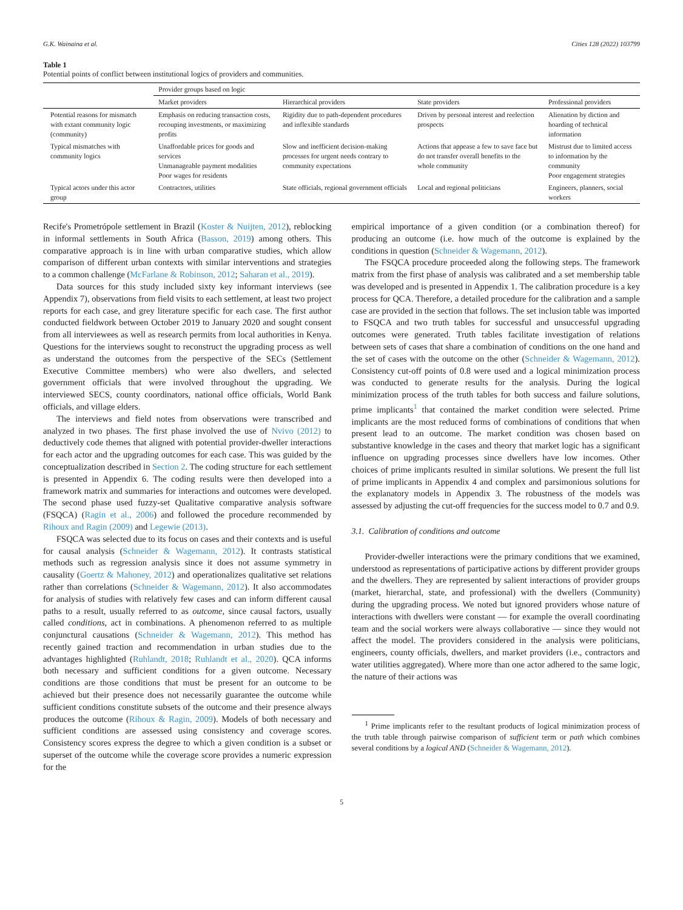G.K. Wainaina et al. Cities 128 (2022) 103799
Table 1
Potential points of conflict between institutional logics of providers and communities.
| | Provider groups based on logic | | | |
| --- | --- | --- | --- | --- |
| | Market providers | Hierarchical providers | State providers | Professional providers |
| Potential reasons for mismatch with extant community logic (community) | Emphasis on reducing transaction costs, recouping investments, or maximizing profits | Rigidity due to path-dependent procedures and inflexible standards | Driven by personal interest and reelection prospects | Alienation by diction and hoarding of technical information |
| Typical mismatches with community logics | Unaffordable prices for goods and services Unmanageable payment modalities Poor wages for residents | Slow and inefficient decision-making processes for urgent needs contrary to community expectations | Actions that appease a few to save face but do not transfer overall benefits to the whole community | Mistrust due to limited access to information by the community Poor engagement strategies |
| Typical actors under this actor group | Contractors, utilities | State officials, regional government officials | Local and regional politicians | Engineers, planners, social workers |
Recife's Prometrópole settlement in Brazil (Koster & Nuijten, 2012), reblocking in informal settlements in South Africa (Basson, 2019) among others. This comparative approach is in line with urban comparative studies, which allow comparison of different urban contexts with similar interventions and strategies to a common challenge (McFarlane & Robinson, 2012; Saharan et al., 2019).
Data sources for this study included sixty key informant interviews (see Appendix 7), observations from field visits to each settlement, at least two project reports for each case, and grey literature specific for each case. The first author conducted fieldwork between October 2019 to January 2020 and sought consent from all interviewees as well as research permits from local authorities in Kenya. Questions for the interviews sought to reconstruct the upgrading process as well as understand the outcomes from the perspective of the SECs (Settlement Executive Committee members) who were also dwellers, and selected government officials that were involved throughout the upgrading. We interviewed SECS, county coordinators, national office officials, World Bank officials, and village elders.
The interviews and field notes from observations were transcribed and analyzed in two phases. The first phase involved the use of Nvivo (2012) to deductively code themes that aligned with potential provider-dweller interactions for each actor and the upgrading outcomes for each case. This was guided by the conceptualization described in Section 2. The coding structure for each settlement is presented in Appendix 6. The coding results were then developed into a framework matrix and summaries for interactions and outcomes were developed. The second phase used fuzzy-set Qualitative comparative analysis software (FSQCA) (Ragin et al., 2006) and followed the procedure recommended by Rihoux and Ragin (2009) and Legewie (2013).
FSQCA was selected due to its focus on cases and their contexts and is useful for causal analysis (Schneider & Wagemann, 2012). It contrasts statistical methods such as regression analysis since it does not assume symmetry in causality (Goertz & Mahoney, 2012) and operationalizes qualitative set relations rather than correlations (Schneider & Wagemann, 2012). It also accommodates for analysis of studies with relatively few cases and can inform different causal paths to a result, usually referred to as outcome, since causal factors, usually called conditions, act in combinations. A phenomenon referred to as multiple conjunctural causations (Schneider & Wagemann, 2012). This method has recently gained traction and recommendation in urban studies due to the advantages highlighted (Ruhlandt, 2018; Ruhlandt et al., 2020). QCA informs both necessary and sufficient conditions for a given outcome. Necessary conditions are those conditions that must be present for an outcome to be achieved but their presence does not necessarily guarantee the outcome while sufficient conditions constitute subsets of the outcome and their presence always produces the outcome (Rihoux & Ragin, 2009). Models of both necessary and sufficient conditions are assessed using consistency and coverage scores. Consistency scores express the degree to which a given condition is a subset or superset of the outcome while the coverage score provides a numeric expression for the
empirical importance of a given condition (or a combination thereof) for producing an outcome (i.e. how much of the outcome is explained by the conditions in question (Schneider & Wagemann, 2012).
The FSQCA procedure proceeded along the following steps. The framework matrix from the first phase of analysis was calibrated and a set membership table was developed and is presented in Appendix 1. The calibration procedure is a key process for QCA. Therefore, a detailed procedure for the calibration and a sample case are provided in the section that follows. The set inclusion table was imported to FSQCA and two truth tables for successful and unsuccessful upgrading outcomes were generated. Truth tables facilitate investigation of relations between sets of cases that share a combination of conditions on the one hand and the set of cases with the outcome on the other (Schneider & Wagemann, 2012). Consistency cut-off points of 0.8 were used and a logical minimization process was conducted to generate results for the analysis. During the logical minimization process of the truth tables for both success and failure solutions, prime implicants<sup>1</sup> that contained the market condition were selected. Prime implicants are the most reduced forms of combinations of conditions that when present lead to an outcome. The market condition was chosen based on substantive knowledge in the cases and theory that market logic has a significant influence on upgrading processes since dwellers have low incomes. Other choices of prime implicants resulted in similar solutions. We present the full list of prime implicants in Appendix 4 and complex and parsimonious solutions for the explanatory models in Appendix 3. The robustness of the models was assessed by adjusting the cut-off frequencies for the success model to 0.7 and 0.9.
3.1. Calibration of conditions and outcome
Provider-dweller interactions were the primary conditions that we examined, understood as representations of participative actions by different provider groups and the dwellers. They are represented by salient interactions of provider groups (market, hierarchal, state, and professional) with the dwellers (Community) during the upgrading process. We noted but ignored providers whose nature of interactions with dwellers were constant — for example the overall coordinating team and the social workers were always collaborative — since they would not affect the model. The providers considered in the analysis were politicians, engineers, county officials, dwellers, and market providers (i.e., contractors and water utilities aggregated). Where more than one actor adhered to the same logic, the nature of their actions was
<sup>1</sup> Prime implicants refer to the resultant products of logical minimization process of the truth table through pairwise comparison of sufficient term or path which combines several conditions by a logical AND (Schneider & Wagemann, 2012).
5